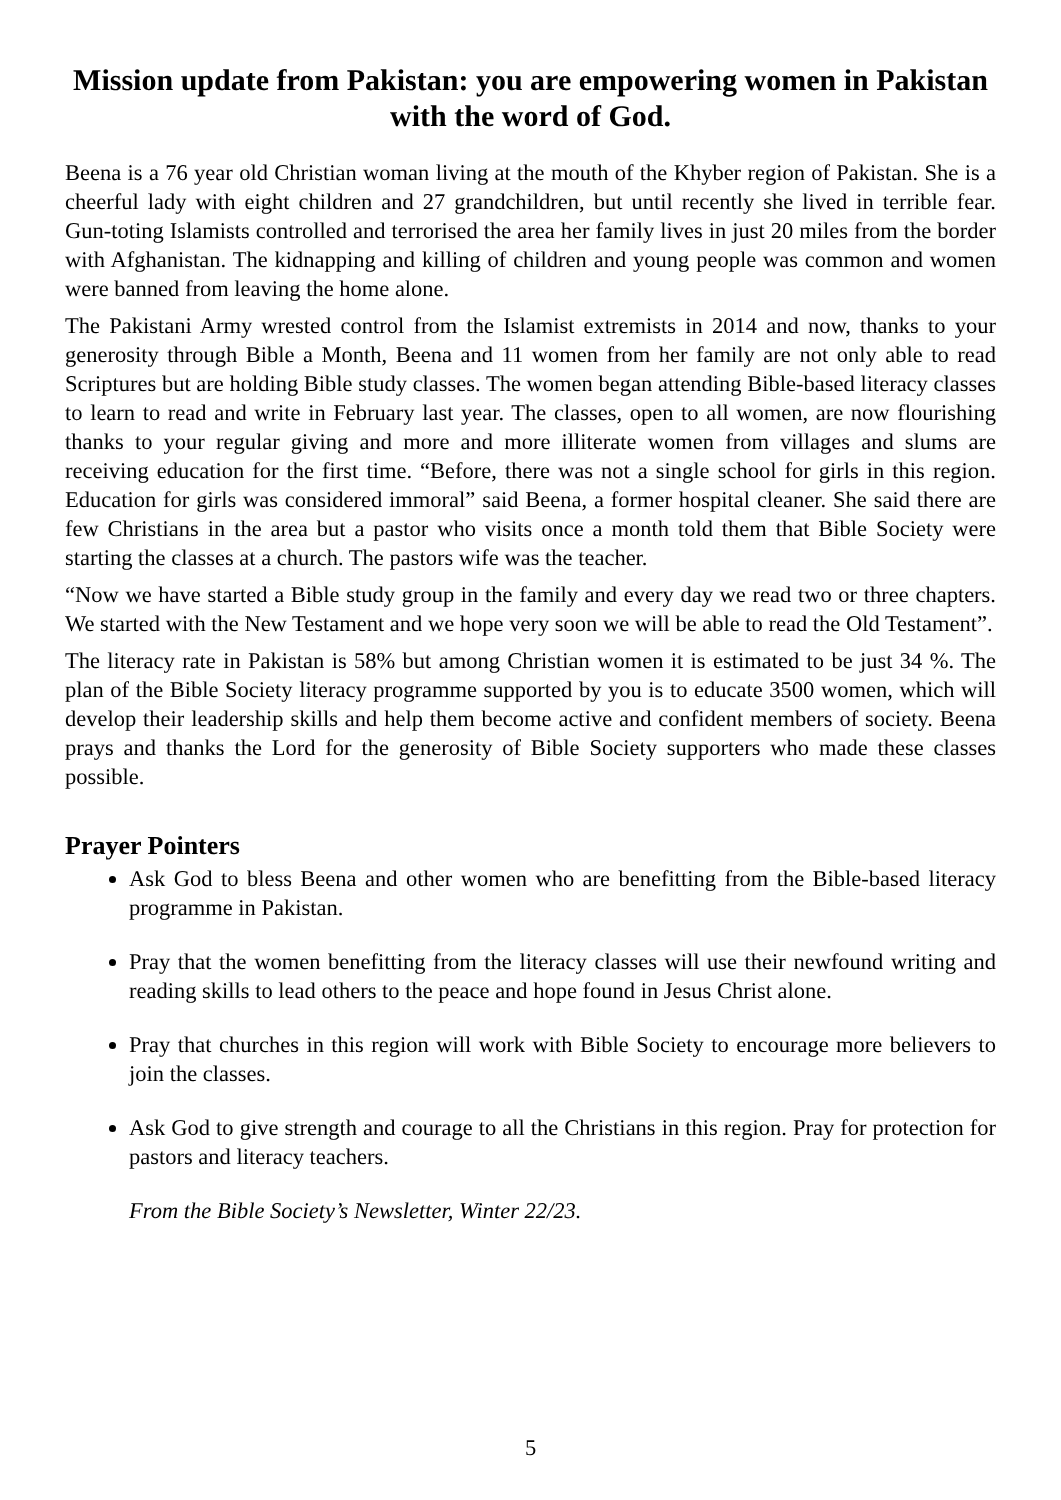Mission update from Pakistan: you are empowering women in Pakistan with the word of God.
Beena is a 76 year old Christian woman living at the mouth of the Khyber region of Pakistan. She is a cheerful lady with eight children and 27 grandchildren, but until recently she lived in terrible fear. Gun-toting Islamists controlled and terrorised the area her family lives in just 20 miles from the border with Afghanistan. The kidnapping and killing of children and young people was common and women were banned from leaving the home alone.
The Pakistani Army wrested control from the Islamist extremists in 2014 and now, thanks to your generosity through Bible a Month, Beena and 11 women from her family are not only able to read Scriptures but are holding Bible study classes. The women began attending Bible-based literacy classes to learn to read and write in February last year. The classes, open to all women, are now flourishing thanks to your regular giving and more and more illiterate women from villages and slums are receiving education for the first time. “Before, there was not a single school for girls in this region. Education for girls was considered immoral” said Beena, a former hospital cleaner. She said there are few Christians in the area but a pastor who visits once a month told them that Bible Society were starting the classes at a church. The pastors wife was the teacher.
“Now we have started a Bible study group in the family and every day we read two or three chapters. We started with the New Testament and we hope very soon we will be able to read the Old Testament”.
The literacy rate in Pakistan is 58% but among Christian women it is estimated to be just 34 %. The plan of the Bible Society literacy programme supported by you is to educate 3500 women, which will develop their leadership skills and help them become active and confident members of society. Beena prays and thanks the Lord for the generosity of Bible Society supporters who made these classes possible.
Prayer Pointers
Ask God to bless Beena and other women who are benefitting from the Bible-based literacy programme in Pakistan.
Pray that the women benefitting from the literacy classes will use their newfound writing and reading skills to lead others to the peace and hope found in Jesus Christ alone.
Pray that churches in this region will work with Bible Society to encourage more believers to join the classes.
Ask God to give strength and courage to all the Christians in this region. Pray for protection for pastors and literacy teachers.
From the Bible Society’s Newsletter, Winter 22/23.
5